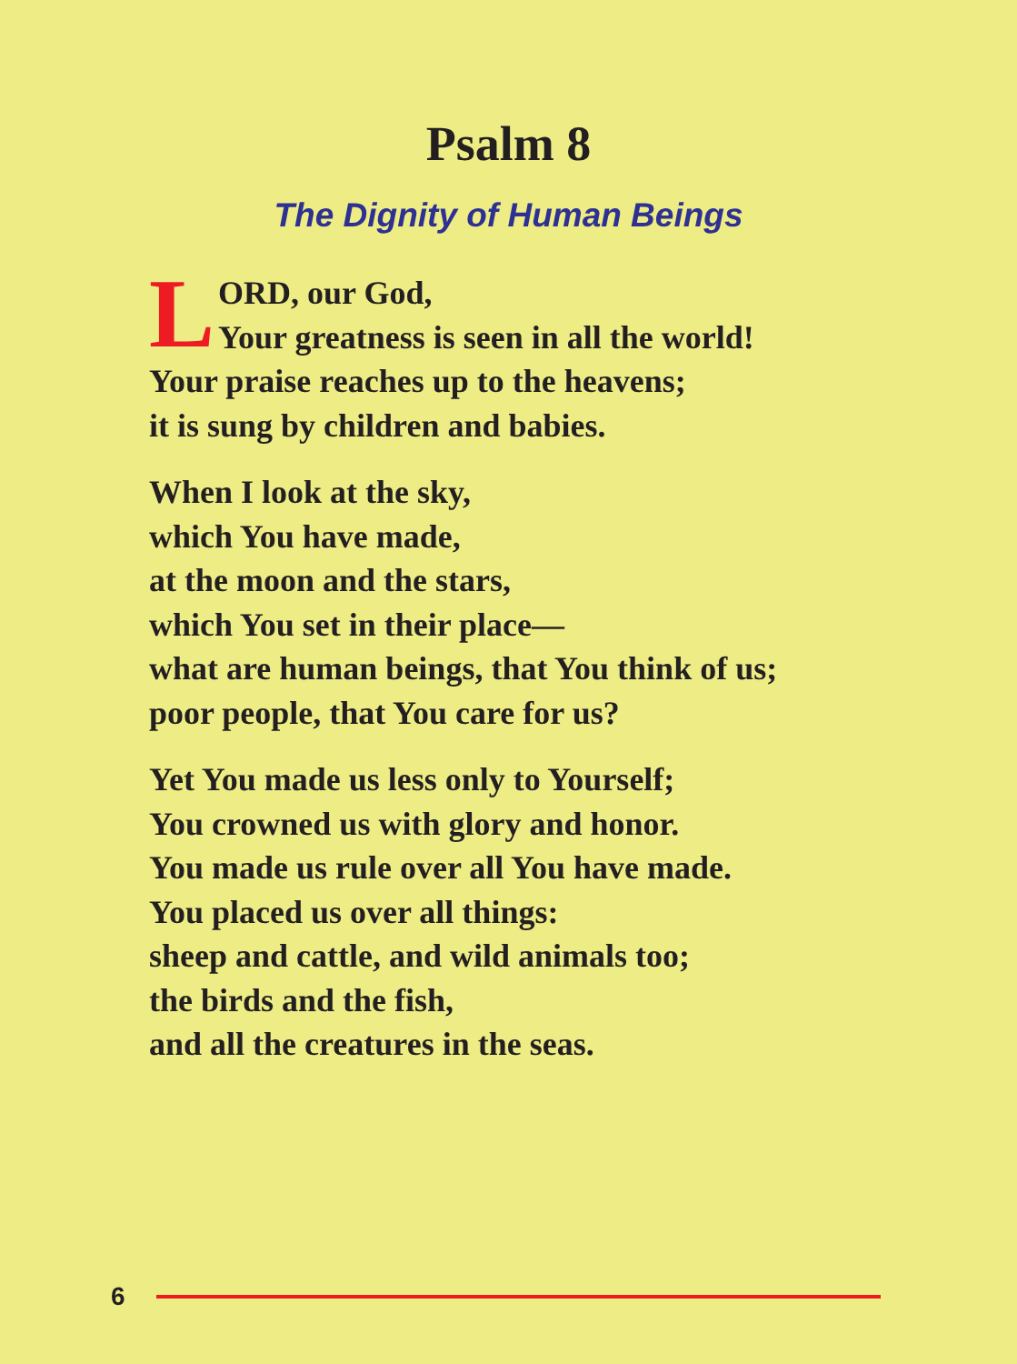Psalm 8
The Dignity of Human Beings
LORD, our God,
Your greatness is seen in all the world!
Your praise reaches up to the heavens;
it is sung by children and babies.
When I look at the sky,
which You have made,
at the moon and the stars,
which You set in their place—
what are human beings, that You think of us;
poor people, that You care for us?
Yet You made us less only to Yourself;
You crowned us with glory and honor.
You made us rule over all You have made.
You placed us over all things:
sheep and cattle, and wild animals too;
the birds and the fish,
and all the creatures in the seas.
6